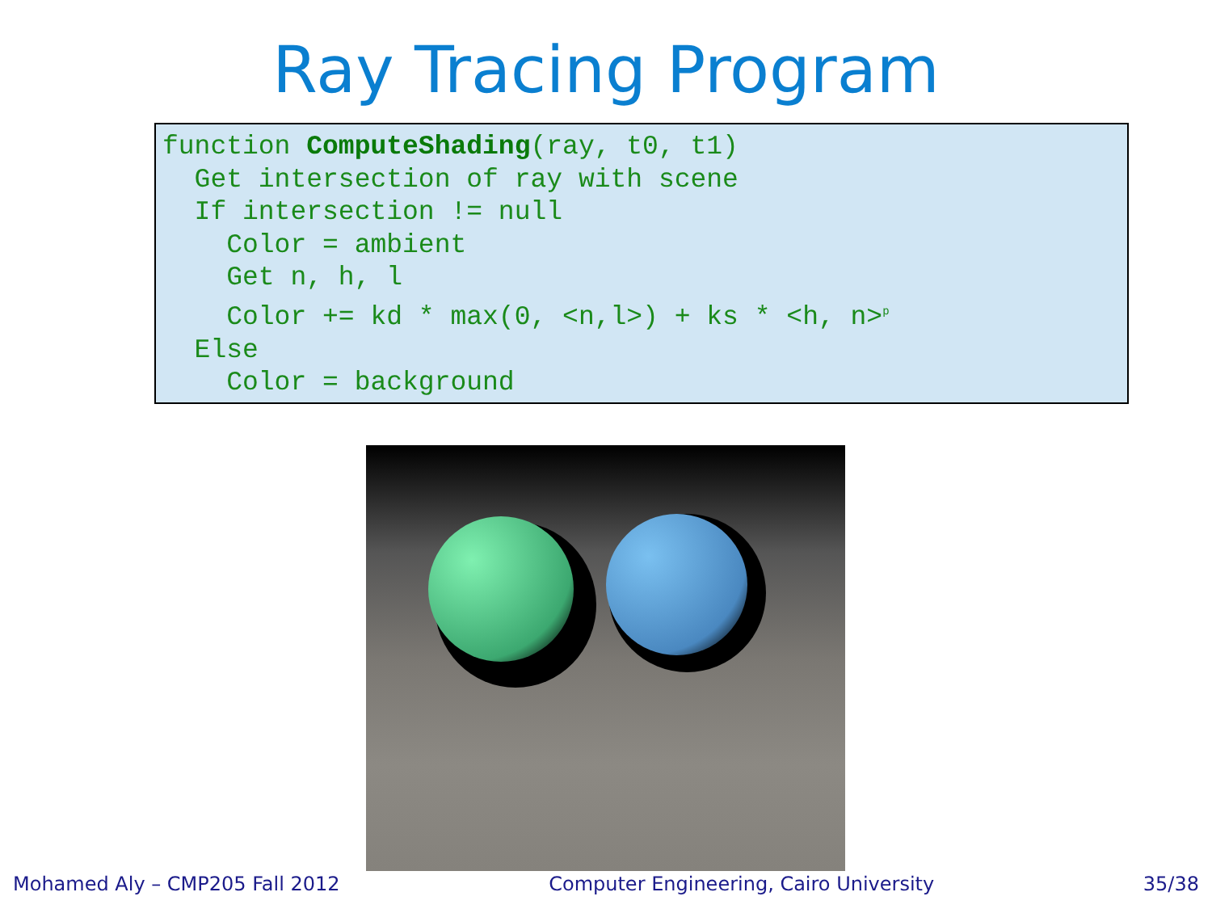Ray Tracing Program
function ComputeShading(ray, t0, t1) Get intersection of ray with scene If intersection != null Color = ambient Get n, h, l Color += kd * max(0, <n,l>) + ks * <h, n><sup>p</sup> Else Color = background
Mohamed Aly – CMP205 Fall 2012 Computer Engineering, Cairo University 35/38